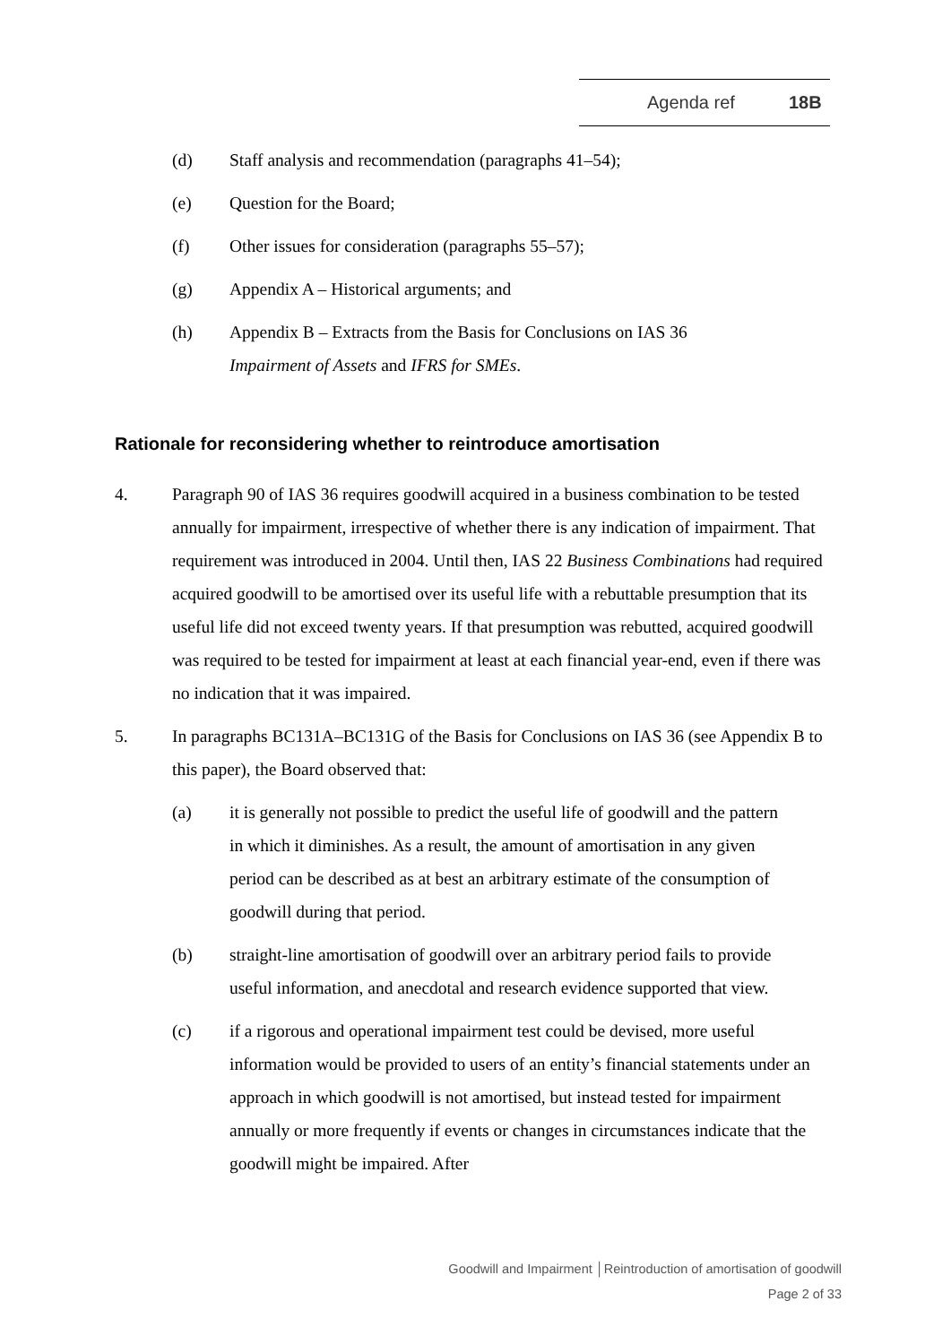Agenda ref 18B
(d) Staff analysis and recommendation (paragraphs 41–54);
(e) Question for the Board;
(f) Other issues for consideration (paragraphs 55–57);
(g) Appendix A – Historical arguments; and
(h) Appendix B – Extracts from the Basis for Conclusions on IAS 36
Impairment of Assets and IFRS for SMEs.
Rationale for reconsidering whether to reintroduce amortisation
4. Paragraph 90 of IAS 36 requires goodwill acquired in a business combination to be tested annually for impairment, irrespective of whether there is any indication of impairment. That requirement was introduced in 2004. Until then, IAS 22 Business Combinations had required acquired goodwill to be amortised over its useful life with a rebuttable presumption that its useful life did not exceed twenty years. If that presumption was rebutted, acquired goodwill was required to be tested for impairment at least at each financial year-end, even if there was no indication that it was impaired.
5. In paragraphs BC131A–BC131G of the Basis for Conclusions on IAS 36 (see Appendix B to this paper), the Board observed that:
(a) it is generally not possible to predict the useful life of goodwill and the pattern in which it diminishes. As a result, the amount of amortisation in any given period can be described as at best an arbitrary estimate of the consumption of goodwill during that period.
(b) straight-line amortisation of goodwill over an arbitrary period fails to provide useful information, and anecdotal and research evidence supported that view.
(c) if a rigorous and operational impairment test could be devised, more useful information would be provided to users of an entity’s financial statements under an approach in which goodwill is not amortised, but instead tested for impairment annually or more frequently if events or changes in circumstances indicate that the goodwill might be impaired. After
Goodwill and Impairment │Reintroduction of amortisation of goodwill
Page 2 of 33